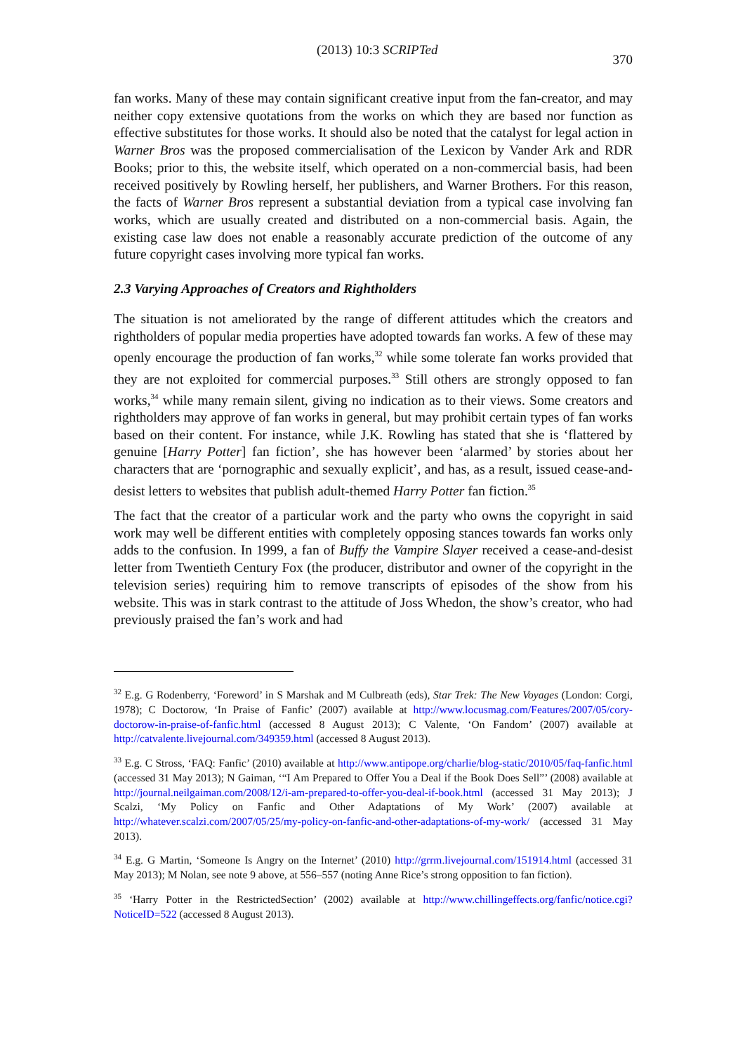(2013) 10:3 SCRIPTed 370
fan works. Many of these may contain significant creative input from the fan-creator, and may neither copy extensive quotations from the works on which they are based nor function as effective substitutes for those works. It should also be noted that the catalyst for legal action in Warner Bros was the proposed commercialisation of the Lexicon by Vander Ark and RDR Books; prior to this, the website itself, which operated on a non-commercial basis, had been received positively by Rowling herself, her publishers, and Warner Brothers. For this reason, the facts of Warner Bros represent a substantial deviation from a typical case involving fan works, which are usually created and distributed on a non-commercial basis. Again, the existing case law does not enable a reasonably accurate prediction of the outcome of any future copyright cases involving more typical fan works.
2.3 Varying Approaches of Creators and Rightholders
The situation is not ameliorated by the range of different attitudes which the creators and rightholders of popular media properties have adopted towards fan works. A few of these may openly encourage the production of fan works,<sup>32</sup> while some tolerate fan works provided that they are not exploited for commercial purposes.<sup>33</sup> Still others are strongly opposed to fan works,<sup>34</sup> while many remain silent, giving no indication as to their views. Some creators and rightholders may approve of fan works in general, but may prohibit certain types of fan works based on their content. For instance, while J.K. Rowling has stated that she is ‘flattered by genuine [Harry Potter] fan fiction’, she has however been ‘alarmed’ by stories about her characters that are ‘pornographic and sexually explicit’, and has, as a result, issued cease-and-desist letters to websites that publish adult-themed Harry Potter fan fiction.<sup>35</sup>
The fact that the creator of a particular work and the party who owns the copyright in said work may well be different entities with completely opposing stances towards fan works only adds to the confusion. In 1999, a fan of Buffy the Vampire Slayer received a cease-and-desist letter from Twentieth Century Fox (the producer, distributor and owner of the copyright in the television series) requiring him to remove transcripts of episodes of the show from his website. This was in stark contrast to the attitude of Joss Whedon, the show’s creator, who had previously praised the fan’s work and had
<sup>32</sup> E.g. G Rodenberry, ‘Foreword’ in S Marshak and M Culbreath (eds), Star Trek: The New Voyages (London: Corgi, 1978); C Doctorow, ‘In Praise of Fanfic’ (2007) available at http://www.locusmag.com/Features/2007/05/cory-doctorow-in-praise-of-fanfic.html (accessed 8 August 2013); C Valente, ‘On Fandom’ (2007) available at http://catvalente.livejournal.com/349359.html (accessed 8 August 2013).
<sup>33</sup> E.g. C Stross, ‘FAQ: Fanfic’ (2010) available at http://www.antipope.org/charlie/blog-static/2010/05/faq-fanfic.html (accessed 31 May 2013); N Gaiman, ‘“I Am Prepared to Offer You a Deal if the Book Does Sell”’ (2008) available at http://journal.neilgaiman.com/2008/12/i-am-prepared-to-offer-you-deal-if-book.html (accessed 31 May 2013); J Scalzi, ‘My Policy on Fanfic and Other Adaptations of My Work’ (2007) available at http://whatever.scalzi.com/2007/05/25/my-policy-on-fanfic-and-other-adaptations-of-my-work/ (accessed 31 May 2013).
<sup>34</sup> E.g. G Martin, ‘Someone Is Angry on the Internet’ (2010) http://grrm.livejournal.com/151914.html (accessed 31 May 2013); M Nolan, see note 9 above, at 556–557 (noting Anne Rice’s strong opposition to fan fiction).
<sup>35</sup> ‘Harry Potter in the RestrictedSection’ (2002) available at http://www.chillingeffects.org/fanfic/notice.cgi?NoticeID=522 (accessed 8 August 2013).